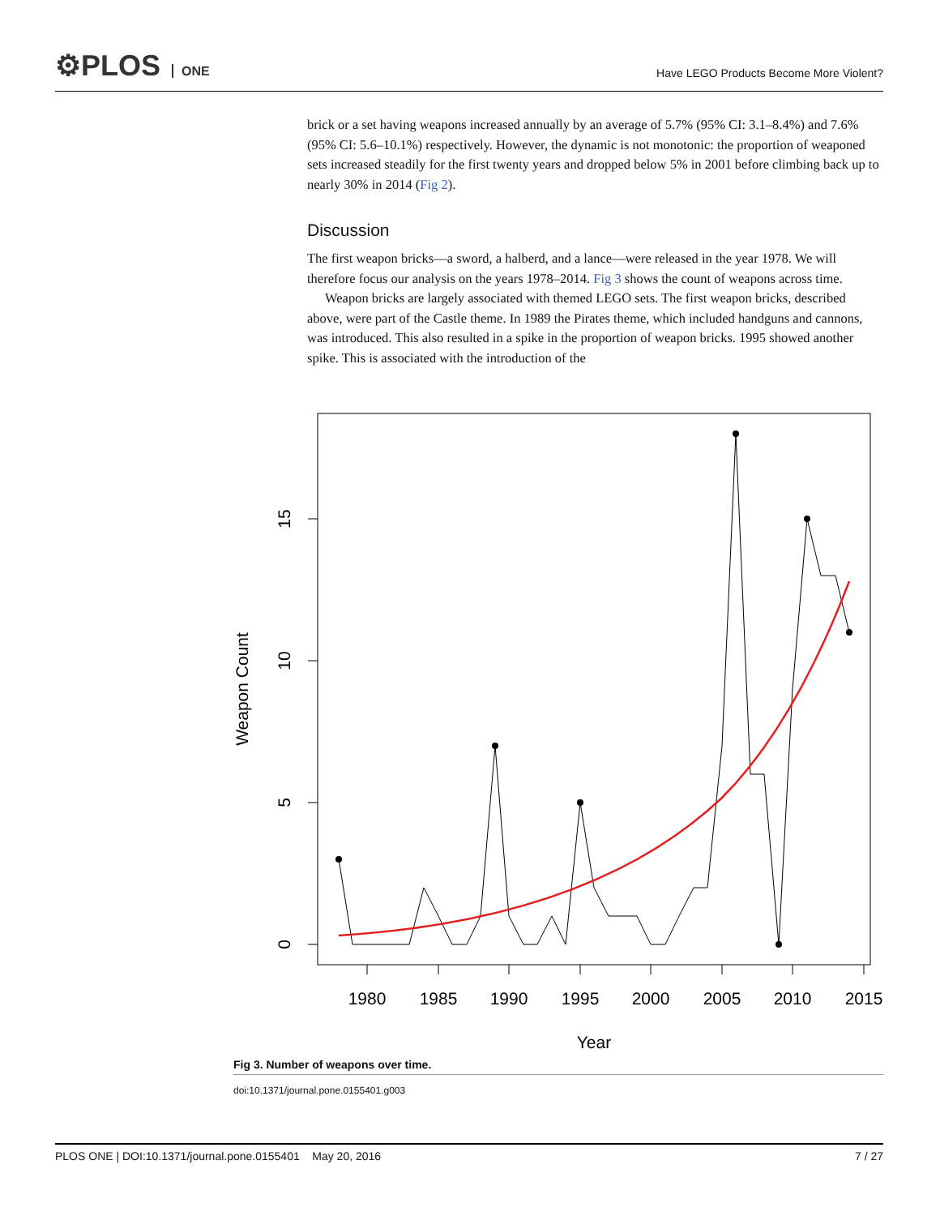⚙PLOS ONE
Have LEGO Products Become More Violent?
brick or a set having weapons increased annually by an average of 5.7% (95% CI: 3.1–8.4%) and 7.6%(95% CI: 5.6–10.1%) respectively. However, the dynamic is not monotonic: the proportion of weaponed sets increased steadily for the first twenty years and dropped below 5% in 2001 before climbing back up to nearly 30% in 2014 (Fig 2).
Discussion
The first weapon bricks—a sword, a halberd, and a lance—were released in the year 1978. We will therefore focus our analysis on the years 1978–2014. Fig 3 shows the count of weapons across time.
Weapon bricks are largely associated with themed LEGO sets. The first weapon bricks, described above, were part of the Castle theme. In 1989 the Pirates theme, which included handguns and cannons, was introduced. This also resulted in a spike in the proportion of weapon bricks. 1995 showed another spike. This is associated with the introduction of the
0
5
10
15
1980
1985
1990
1995
2000
2005
2010
2015
Year
Weapon Count
Fig 3. Number of weapons over time.
doi:10.1371/journal.pone.0155401.g003
PLOS ONE | DOI:10.1371/journal.pone.0155401 May 20, 2016 7 / 27